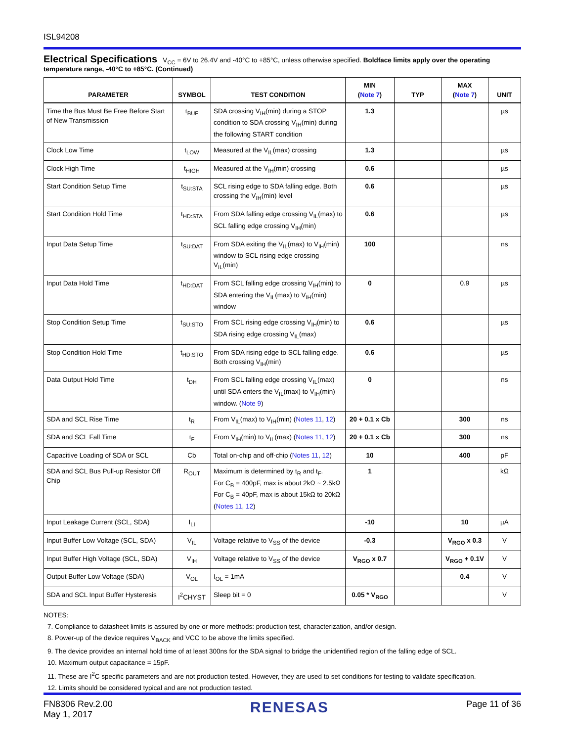ISL94208
Electrical Specifications V<sub>CC</sub> = 6V to 26.4V and -40°C to +85°C, unless otherwise specified. Boldface limits apply over the operating temperature range, -40°C to +85°C. (Continued)
| PARAMETER | SYMBOL | TEST CONDITION | MIN ( Note 7 ) | TYP | MAX ( Note 7 ) | UNIT |
| --- | --- | --- | --- | --- | --- | --- |
| Time the Bus Must Be Free Before Start of New Transmission | t<sub>BUF</sub> | SDA crossing V<sub>IH</sub>(min) during a STOP condition to SDA crossing V<sub>IH</sub>(min) during the following START condition | 1.3 | | | µs |
| Clock Low Time | t<sub>LOW</sub> | Measured at the V<sub>IL</sub>(max) crossing | 1.3 | | | µs |
| Clock High Time | t<sub>HIGH</sub> | Measured at the V<sub>IH</sub>(min) crossing | 0.6 | | | µs |
| Start Condition Setup Time | t<sub>SU:STA</sub> | SCL rising edge to SDA falling edge. Both crossing the V<sub>IH</sub>(min) level | 0.6 | | | µs |
| Start Condition Hold Time | t<sub>HD:STA</sub> | From SDA falling edge crossing V<sub>IL</sub>(max) to SCL falling edge crossing V<sub>IH</sub>(min) | 0.6 | | | µs |
| Input Data Setup Time | t<sub>SU:DAT</sub> | From SDA exiting the V<sub>IL</sub>(max) to V<sub>IH</sub>(min) window to SCL rising edge crossing V<sub>IL</sub>(min) | 100 | | | ns |
| Input Data Hold Time | t<sub>HD:DAT</sub> | From SCL falling edge crossing V<sub>IH</sub>(min) to SDA entering the V<sub>IL</sub>(max) to V<sub>IH</sub>(min) window | 0 | | 0.9 | µs |
| Stop Condition Setup Time | t<sub>SU:STO</sub> | From SCL rising edge crossing V<sub>IH</sub>(min) to SDA rising edge crossing V<sub>IL</sub>(max) | 0.6 | | | µs |
| Stop Condition Hold Time | t<sub>HD:STO</sub> | From SDA rising edge to SCL falling edge. Both crossing V<sub>IH</sub>(min) | 0.6 | | | µs |
| Data Output Hold Time | t<sub>DH</sub> | From SCL falling edge crossing V<sub>IL</sub>(max) until SDA enters the V<sub>IL</sub>(max) to V<sub>IH</sub>(min) window. ( Note 9 ) | 0 | | | ns |
| SDA and SCL Rise Time | t<sub>R</sub> | From V<sub>IL</sub>(max) to V<sub>IH</sub>(min) ( Notes 11 , 12 ) | 20 + 0.1 x Cb | | 300 | ns |
| SDA and SCL Fall Time | t<sub>F</sub> | From V<sub>IH</sub>(min) to V<sub>IL</sub>(max) ( Notes 11 , 12 ) | 20 + 0.1 x Cb | | 300 | ns |
| Capacitive Loading of SDA or SCL | Cb | Total on-chip and off-chip ( Notes 11 , 12 ) | 10 | | 400 | pF |
| SDA and SCL Bus Pull-up Resistor Off Chip | R<sub>OUT</sub> | Maximum is determined by t<sub>R</sub> and t<sub>F</sub>. For C<sub>B</sub> = 400pF, max is about 2kΩ ~ 2.5kΩ For C<sub>B</sub> = 40pF, max is about 15kΩ to 20kΩ ( Notes 11 , 12 ) | 1 | | | kΩ |
| Input Leakage Current (SCL, SDA) | I<sub>LI</sub> | | -10 | | 10 | µA |
| Input Buffer Low Voltage (SCL, SDA) | V<sub>IL</sub> | Voltage relative to V<sub>SS</sub> of the device | -0.3 | | V<sub>RGO</sub> x 0.3 | V |
| Input Buffer High Voltage (SCL, SDA) | V<sub>IH</sub> | Voltage relative to V<sub>SS</sub> of the device | V<sub>RGO</sub> x 0.7 | | V<sub>RGO</sub> + 0.1V | V |
| Output Buffer Low Voltage (SDA) | V<sub>OL</sub> | I<sub>OL</sub> = 1mA | | | 0.4 | V |
| SDA and SCL Input Buffer Hysteresis | I<sup>2</sup>CHYST | Sleep bit = 0 | 0.05 * V<sub>RGO</sub> | | | V |
NOTES:
7. Compliance to datasheet limits is assured by one or more methods: production test, characterization, and/or design.
8. Power-up of the device requires V<sub>BACK</sub> and VCC to be above the limits specified.
9. The device provides an internal hold time of at least 300ns for the SDA signal to bridge the unidentified region of the falling edge of SCL.
10. Maximum output capacitance = 15pF.
11. These are I<sup>2</sup>C specific parameters and are not production tested. However, they are used to set conditions for testing to validate specification.
12. Limits should be considered typical and are not production tested.
FN8306 Rev.2.00
May 1, 2017
RENESAS
Page 11 of 36